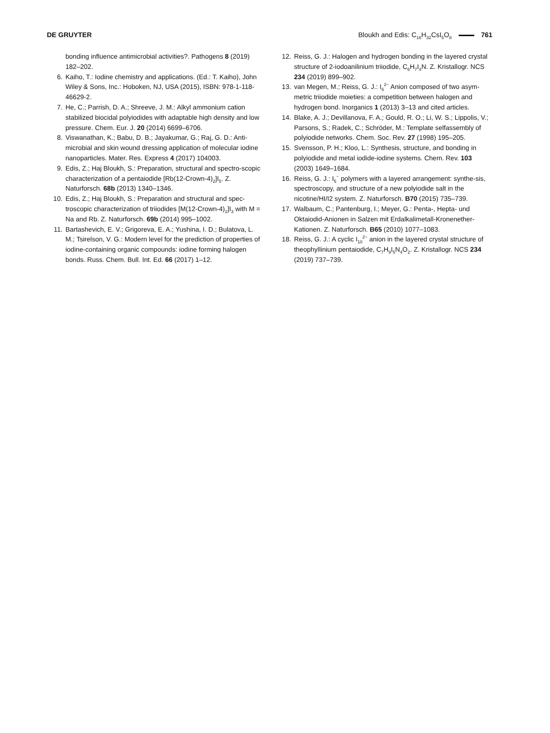DE GRUYTER Bloukh and Edis: C<sub>16</sub>H<sub>32</sub>CsI<sub>5</sub>O<sub>8</sub> 761
bonding influence antimicrobial activities?. Pathogens 8 (2019) 182–202.
6. Kaiho, T.: Iodine chemistry and applications. (Ed.: T. Kaiho), John Wiley & Sons, Inc.: Hoboken, NJ, USA (2015), ISBN: 978-1-118-46629-2.
7. He, C.; Parrish, D. A.; Shreeve, J. M.: Alkyl ammonium cation stabilized biocidal polyiodides with adaptable high density and low pressure. Chem. Eur. J. 20 (2014) 6699–6706.
8. Viswanathan, K.; Babu, D. B.; Jayakumar, G.; Raj, G. D.: Anti-microbial and skin wound dressing application of molecular iodine nanoparticles. Mater. Res. Express 4 (2017) 104003.
9. Edis, Z.; Haj Bloukh, S.: Preparation, structural and spectro-scopic characterization of a pentaiodide [Rb(12-Crown-4)<sub>2</sub>]I<sub>5</sub>. Z. Naturforsch. 68b (2013) 1340–1346.
10. Edis, Z.; Haj Bloukh, S.: Preparation and structural and spec-troscopic characterization of triiodides [M(12-Crown-4)<sub>2</sub>]I<sub>3</sub> with M = Na and Rb. Z. Naturforsch. 69b (2014) 995–1002.
11. Bartashevich, E. V.; Grigoreva, E. A.; Yushina, I. D.; Bulatova, L. M.; Tsirelson, V. G.: Modern level for the prediction of properties of iodine-containing organic compounds: iodine forming halogen bonds. Russ. Chem. Bull. Int. Ed. 66 (2017) 1–12.
12. Reiss, G. J.: Halogen and hydrogen bonding in the layered crystal structure of 2-iodoanilinium triiodide, C<sub>6</sub>H<sub>7</sub>I<sub>4</sub>N. Z. Kristallogr. NCS 234 (2019) 899–902.
13. van Megen, M.; Reiss, G. J.: I<sub>6</sub><sup>2−</sup> Anion composed of two asym-metric triiodide moieties: a competition between halogen and hydrogen bond. Inorganics 1 (2013) 3–13 and cited articles.
14. Blake, A. J.; Devillanova, F. A.; Gould, R. O.; Li, W. S.; Lippolis, V.; Parsons, S.; Radek, C.; Schröder, M.: Template selfassembly of polyiodide networks. Chem. Soc. Rev. 27 (1998) 195–205.
15. Svensson, P. H.; Kloo, L.: Synthesis, structure, and bonding in polyiodide and metal iodide-iodine systems. Chem. Rev. 103 (2003) 1649–1684.
16. Reiss, G. J.: I<sub>5</sub><sup>−</sup> polymers with a layered arrangement: synthe-sis, spectroscopy, and structure of a new polyiodide salt in the nicotine/HI/I2 system. Z. Naturforsch. B70 (2015) 735–739.
17. Walbaum, C.; Pantenburg, I.; Meyer, G.: Penta-, Hepta- und Oktaiodid-Anionen in Salzen mit Erdalkalimetall-Kronenether-Kationen. Z. Naturforsch. B65 (2010) 1077–1083.
18. Reiss, G. J.: A cyclic I<sub>10</sub><sup>2−</sup> anion in the layered crystal structure of theophyllinium pentaiodide, C<sub>7</sub>H<sub>9</sub>I<sub>5</sub>N<sub>4</sub>O<sub>2</sub>. Z. Kristallogr. NCS 234 (2019) 737–739.